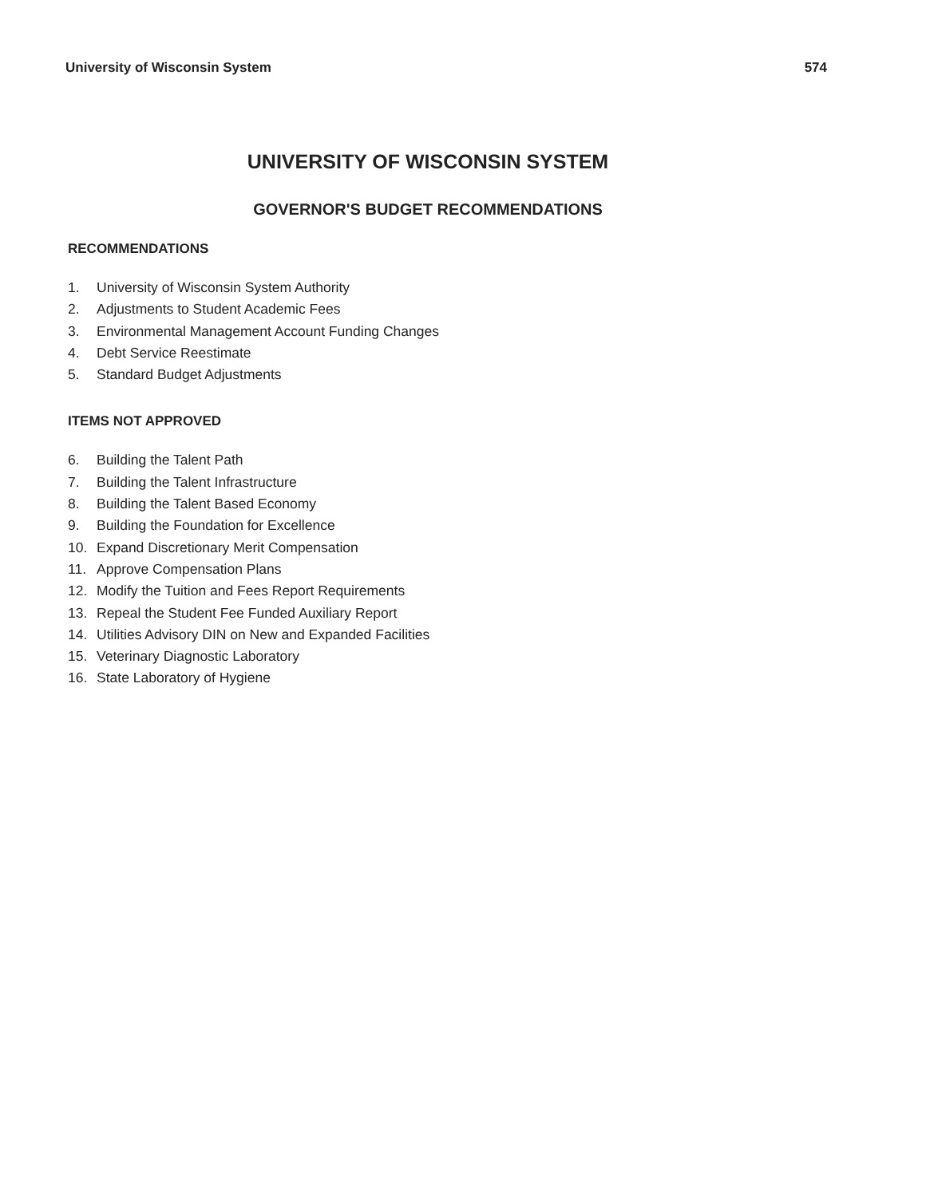University of Wisconsin System 574
UNIVERSITY OF WISCONSIN SYSTEM
GOVERNOR'S BUDGET RECOMMENDATIONS
RECOMMENDATIONS
1. University of Wisconsin System Authority
2. Adjustments to Student Academic Fees
3. Environmental Management Account Funding Changes
4. Debt Service Reestimate
5. Standard Budget Adjustments
ITEMS NOT APPROVED
6. Building the Talent Path
7. Building the Talent Infrastructure
8. Building the Talent Based Economy
9. Building the Foundation for Excellence
10. Expand Discretionary Merit Compensation
11. Approve Compensation Plans
12. Modify the Tuition and Fees Report Requirements
13. Repeal the Student Fee Funded Auxiliary Report
14. Utilities Advisory DIN on New and Expanded Facilities
15. Veterinary Diagnostic Laboratory
16. State Laboratory of Hygiene